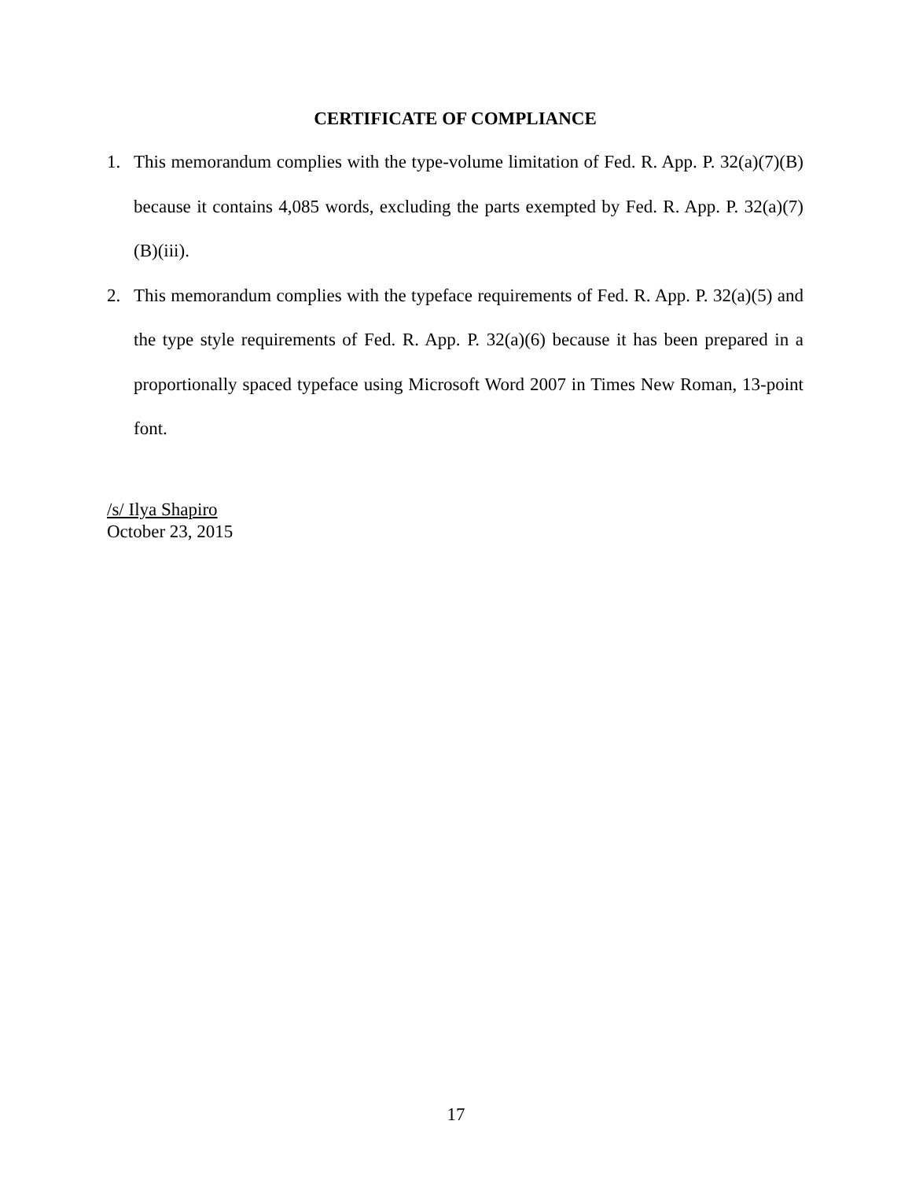CERTIFICATE OF COMPLIANCE
1. This memorandum complies with the type-volume limitation of Fed. R. App. P. 32(a)(7)(B) because it contains 4,085 words, excluding the parts exempted by Fed. R. App. P. 32(a)(7)(B)(iii).
2. This memorandum complies with the typeface requirements of Fed. R. App. P. 32(a)(5) and the type style requirements of Fed. R. App. P. 32(a)(6) because it has been prepared in a proportionally spaced typeface using Microsoft Word 2007 in Times New Roman, 13-point font.
/s/ Ilya Shapiro
October 23, 2015
17